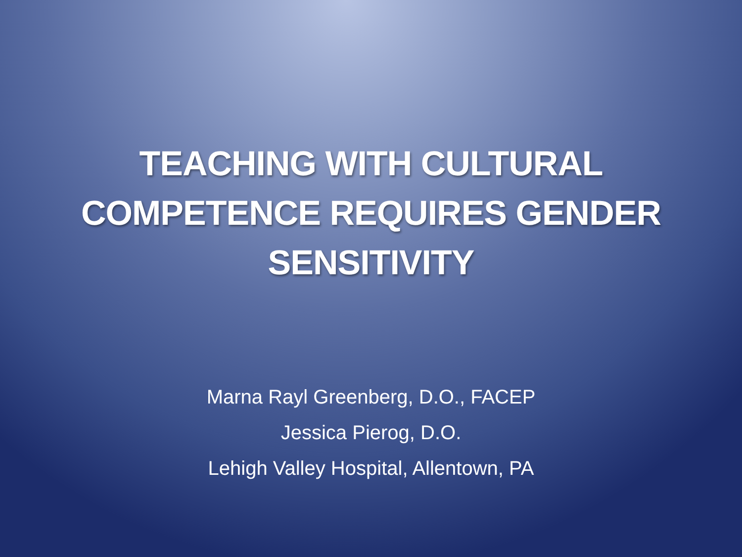TEACHING WITH CULTURAL
COMPETENCE REQUIRES GENDER
SENSITIVITY
Marna Rayl Greenberg, D.O., FACEP
Jessica Pierog, D.O.
Lehigh Valley Hospital, Allentown, PA